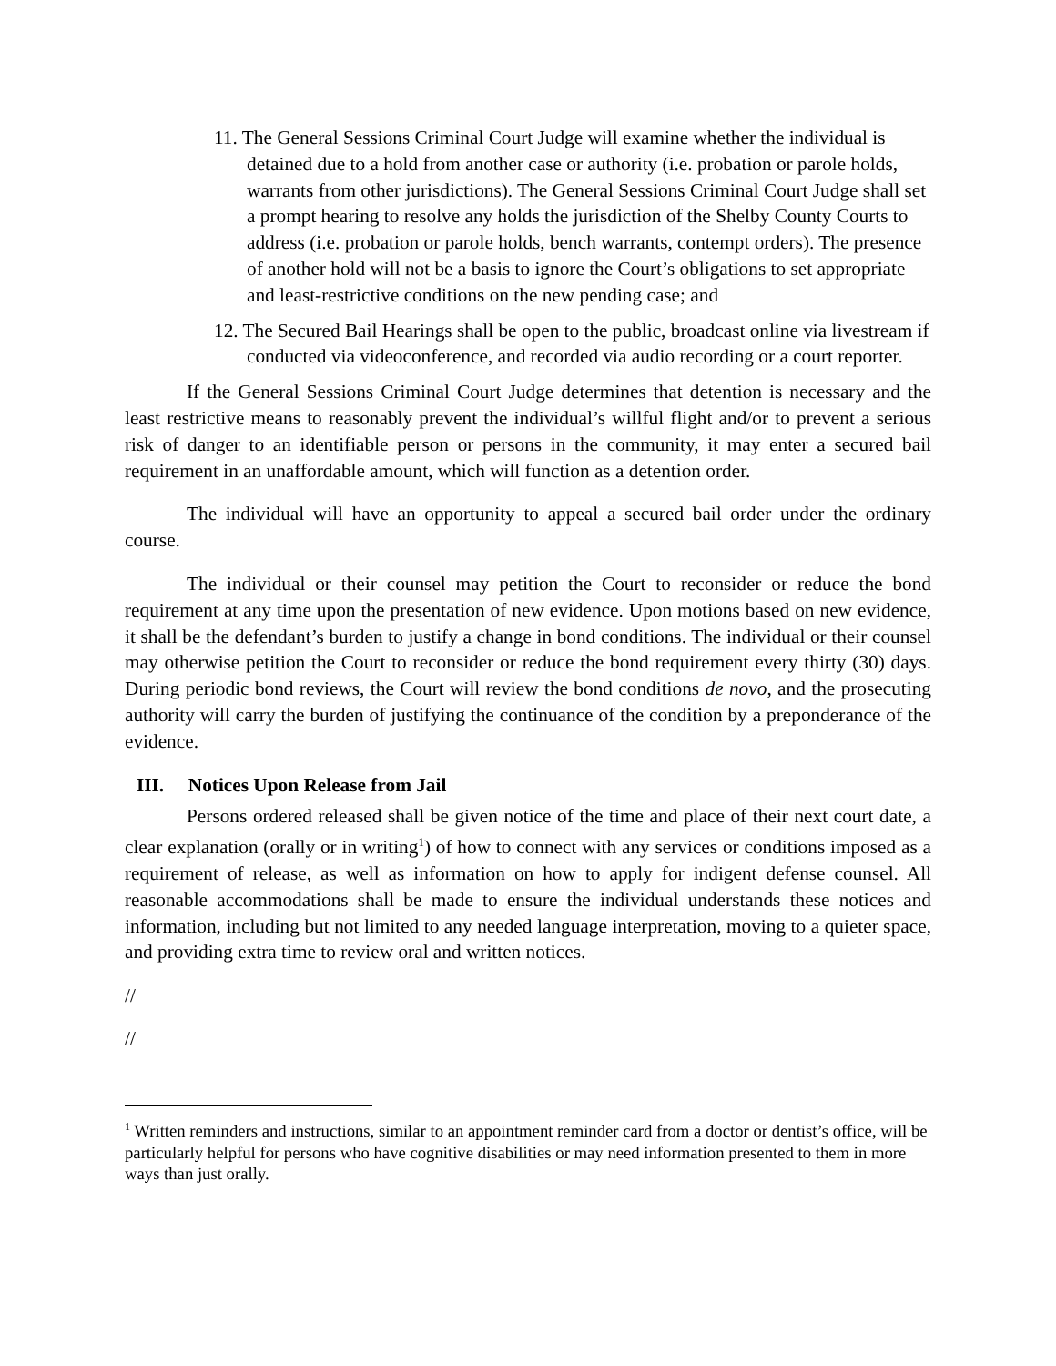11. The General Sessions Criminal Court Judge will examine whether the individual is detained due to a hold from another case or authority (i.e. probation or parole holds, warrants from other jurisdictions). The General Sessions Criminal Court Judge shall set a prompt hearing to resolve any holds the jurisdiction of the Shelby County Courts to address (i.e. probation or parole holds, bench warrants, contempt orders). The presence of another hold will not be a basis to ignore the Court’s obligations to set appropriate and least-restrictive conditions on the new pending case; and
12. The Secured Bail Hearings shall be open to the public, broadcast online via livestream if conducted via videoconference, and recorded via audio recording or a court reporter.
If the General Sessions Criminal Court Judge determines that detention is necessary and the least restrictive means to reasonably prevent the individual’s willful flight and/or to prevent a serious risk of danger to an identifiable person or persons in the community, it may enter a secured bail requirement in an unaffordable amount, which will function as a detention order.
The individual will have an opportunity to appeal a secured bail order under the ordinary course.
The individual or their counsel may petition the Court to reconsider or reduce the bond requirement at any time upon the presentation of new evidence. Upon motions based on new evidence, it shall be the defendant’s burden to justify a change in bond conditions. The individual or their counsel may otherwise petition the Court to reconsider or reduce the bond requirement every thirty (30) days. During periodic bond reviews, the Court will review the bond conditions de novo, and the prosecuting authority will carry the burden of justifying the continuance of the condition by a preponderance of the evidence.
III. Notices Upon Release from Jail
Persons ordered released shall be given notice of the time and place of their next court date, a clear explanation (orally or in writing<sup>1</sup>) of how to connect with any services or conditions imposed as a requirement of release, as well as information on how to apply for indigent defense counsel. All reasonable accommodations shall be made to ensure the individual understands these notices and information, including but not limited to any needed language interpretation, moving to a quieter space, and providing extra time to review oral and written notices.
//
//
<sup>1</sup> Written reminders and instructions, similar to an appointment reminder card from a doctor or dentist’s office, will be particularly helpful for persons who have cognitive disabilities or may need information presented to them in more ways than just orally.